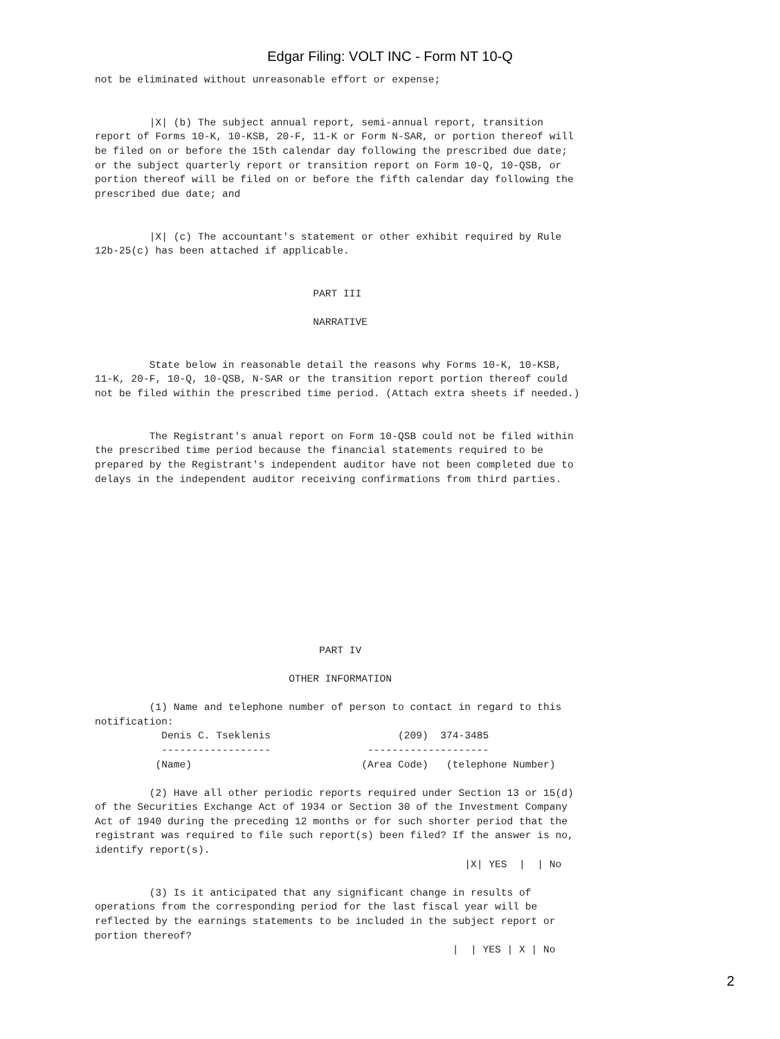Edgar Filing: VOLT INC - Form NT 10-Q
not be eliminated without unreasonable effort or expense;


         |X| (b) The subject annual report, semi-annual report, transition
report of Forms 10-K, 10-KSB, 20-F, 11-K or Form N-SAR, or portion thereof will
be filed on or before the 15th calendar day following the prescribed due date;
or the subject quarterly report or transition report on Form 10-Q, 10-QSB, or
portion thereof will be filed on or before the fifth calendar day following the
prescribed due date; and


         |X| (c) The accountant's statement or other exhibit required by Rule
12b-25(c) has been attached if applicable.


                                    PART III

                                    NARRATIVE


         State below in reasonable detail the reasons why Forms 10-K, 10-KSB,
11-K, 20-F, 10-Q, 10-QSB, N-SAR or the transition report portion thereof could
not be filed within the prescribed time period. (Attach extra sheets if needed.)


         The Registrant's anual report on Form 10-QSB could not be filed within
the prescribed time period because the financial statements required to be
prepared by the Registrant's independent auditor have not been completed due to
delays in the independent auditor receiving confirmations from third parties.











                                     PART IV

                                OTHER INFORMATION

         (1) Name and telephone number of person to contact in regard to this
notification:
           Denis C. Tseklenis                     (209)  374-3485
           ------------------                --------------------
          (Name)                            (Area Code)   (telephone Number)

         (2) Have all other periodic reports required under Section 13 or 15(d)
of the Securities Exchange Act of 1934 or Section 30 of the Investment Company
Act of 1940 during the preceding 12 months or for such shorter period that the
registrant was required to file such report(s) been filed? If the answer is no,
identify report(s).
                                                             |X| YES  |  | No

         (3) Is it anticipated that any significant change in results of
operations from the corresponding period for the last fiscal year will be
reflected by the earnings statements to be included in the subject report or
portion thereof?
                                                           |  | YES | X | No
2